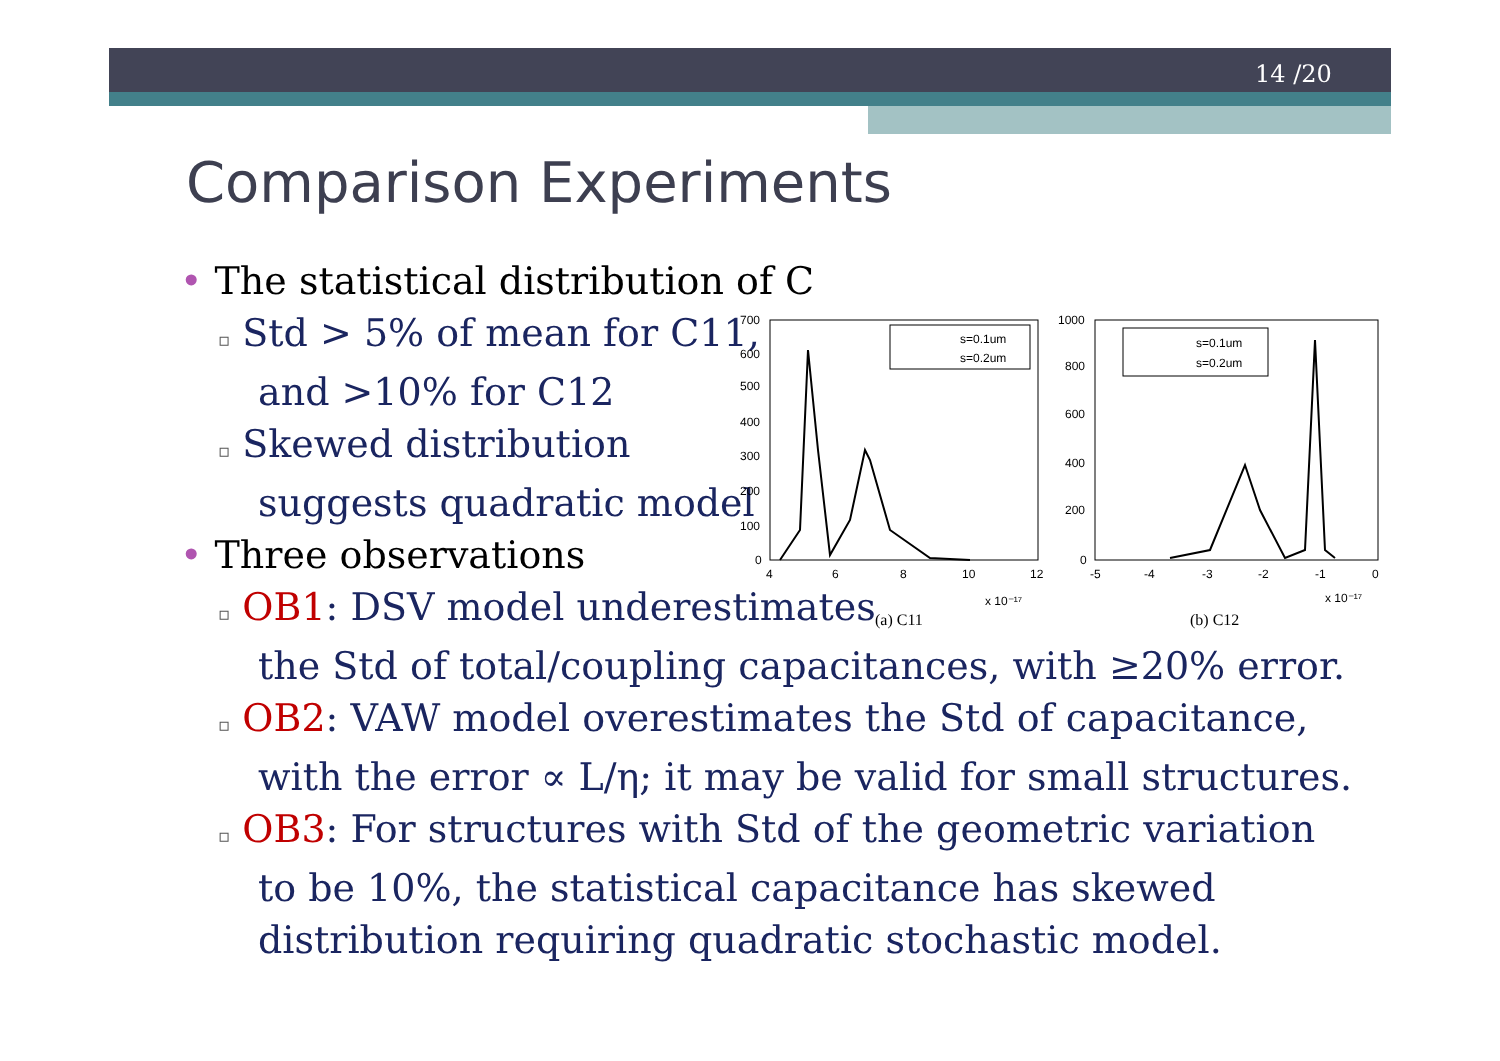14 /20
Comparison Experiments
• The statistical distribution of C
▫ Std > 5% of mean for C11,
and >10% for C12
▫ Skewed distribution
suggests quadratic model
• Three observations
▫ OB1: DSV model underestimates
the Std of total/coupling capacitances, with ≥20% error.
▫ OB2: VAW model overestimates the Std of capacitance,
with the error ∝ L/η; it may be valid for small structures.
▫ OB3: For structures with Std of the geometric variation
to be 10%, the statistical capacitance has skewed
distribution requiring quadratic stochastic model.
700
600
500
400
300
200
100
0
4
6
8
10
12
x 10⁻¹⁷
s=0.1um
s=0.2um
(a) C11
1000
800
600
400
200
0
-5
-4
-3
-2
-1
0
x 10⁻¹⁷
s=0.1um
s=0.2um
(b) C12